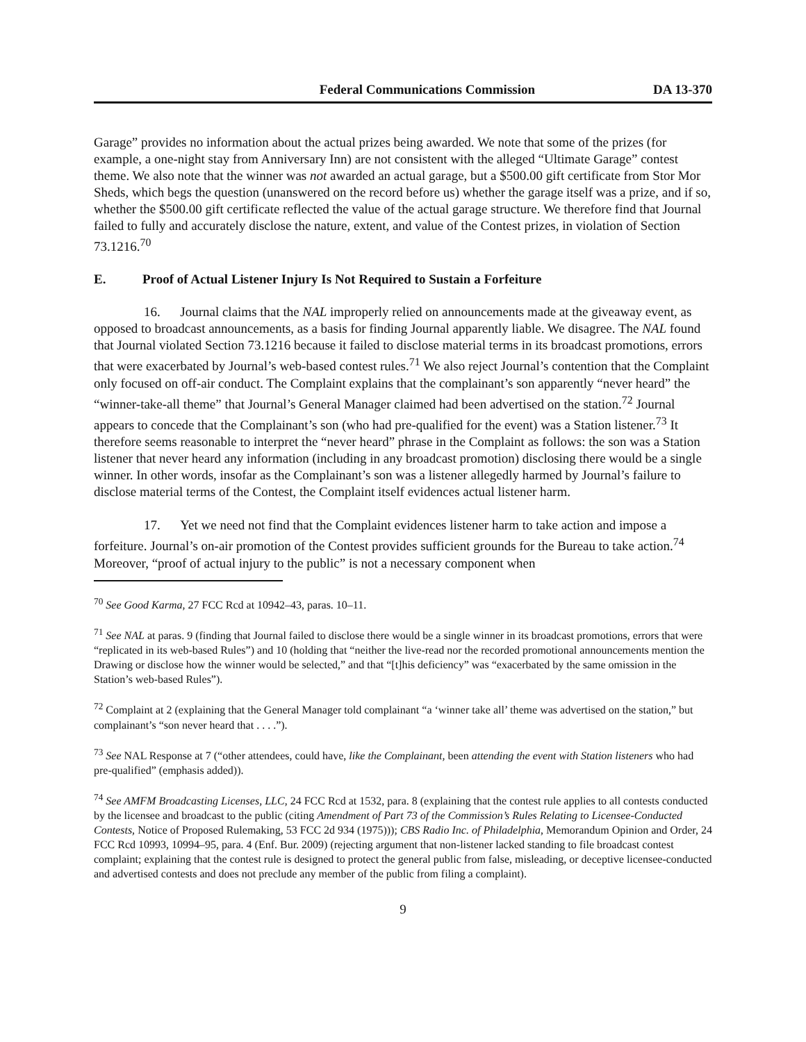Federal Communications Commission DA 13-370
Garage” provides no information about the actual prizes being awarded. We note that some of the prizes (for example, a one-night stay from Anniversary Inn) are not consistent with the alleged “Ultimate Garage” contest theme. We also note that the winner was not awarded an actual garage, but a $500.00 gift certificate from Stor Mor Sheds, which begs the question (unanswered on the record before us) whether the garage itself was a prize, and if so, whether the $500.00 gift certificate reflected the value of the actual garage structure. We therefore find that Journal failed to fully and accurately disclose the nature, extent, and value of the Contest prizes, in violation of Section 73.1216.<sup>70</sup>
E. Proof of Actual Listener Injury Is Not Required to Sustain a Forfeiture
16. Journal claims that the NAL improperly relied on announcements made at the giveaway event, as opposed to broadcast announcements, as a basis for finding Journal apparently liable. We disagree. The NAL found that Journal violated Section 73.1216 because it failed to disclose material terms in its broadcast promotions, errors that were exacerbated by Journal’s web-based contest rules.<sup>71</sup> We also reject Journal’s contention that the Complaint only focused on off-air conduct. The Complaint explains that the complainant’s son apparently “never heard” the “winner-take-all theme” that Journal’s General Manager claimed had been advertised on the station.<sup>72</sup> Journal appears to concede that the Complainant’s son (who had pre-qualified for the event) was a Station listener.<sup>73</sup> It therefore seems reasonable to interpret the “never heard” phrase in the Complaint as follows: the son was a Station listener that never heard any information (including in any broadcast promotion) disclosing there would be a single winner. In other words, insofar as the Complainant’s son was a listener allegedly harmed by Journal’s failure to disclose material terms of the Contest, the Complaint itself evidences actual listener harm.
17. Yet we need not find that the Complaint evidences listener harm to take action and impose a forfeiture. Journal’s on-air promotion of the Contest provides sufficient grounds for the Bureau to take action.<sup>74</sup> Moreover, “proof of actual injury to the public” is not a necessary component when
<sup>70</sup> See Good Karma, 27 FCC Rcd at 10942–43, paras. 10–11.
<sup>71</sup> See NAL at paras. 9 (finding that Journal failed to disclose there would be a single winner in its broadcast promotions, errors that were “replicated in its web-based Rules”) and 10 (holding that “neither the live-read nor the recorded promotional announcements mention the Drawing or disclose how the winner would be selected,” and that “[t]his deficiency” was “exacerbated by the same omission in the Station’s web-based Rules”).
<sup>72</sup> Complaint at 2 (explaining that the General Manager told complainant “a ‘winner take all’ theme was advertised on the station,” but complainant’s “son never heard that . . . .”).
<sup>73</sup> See NAL Response at 7 (“other attendees, could have, like the Complainant, been attending the event with Station listeners who had pre-qualified” (emphasis added)).
<sup>74</sup> See AMFM Broadcasting Licenses, LLC, 24 FCC Rcd at 1532, para. 8 (explaining that the contest rule applies to all contests conducted by the licensee and broadcast to the public (citing Amendment of Part 73 of the Commission’s Rules Relating to Licensee-Conducted Contests, Notice of Proposed Rulemaking, 53 FCC 2d 934 (1975))); CBS Radio Inc. of Philadelphia, Memorandum Opinion and Order, 24 FCC Rcd 10993, 10994–95, para. 4 (Enf. Bur. 2009) (rejecting argument that non-listener lacked standing to file broadcast contest complaint; explaining that the contest rule is designed to protect the general public from false, misleading, or deceptive licensee-conducted and advertised contests and does not preclude any member of the public from filing a complaint).
9